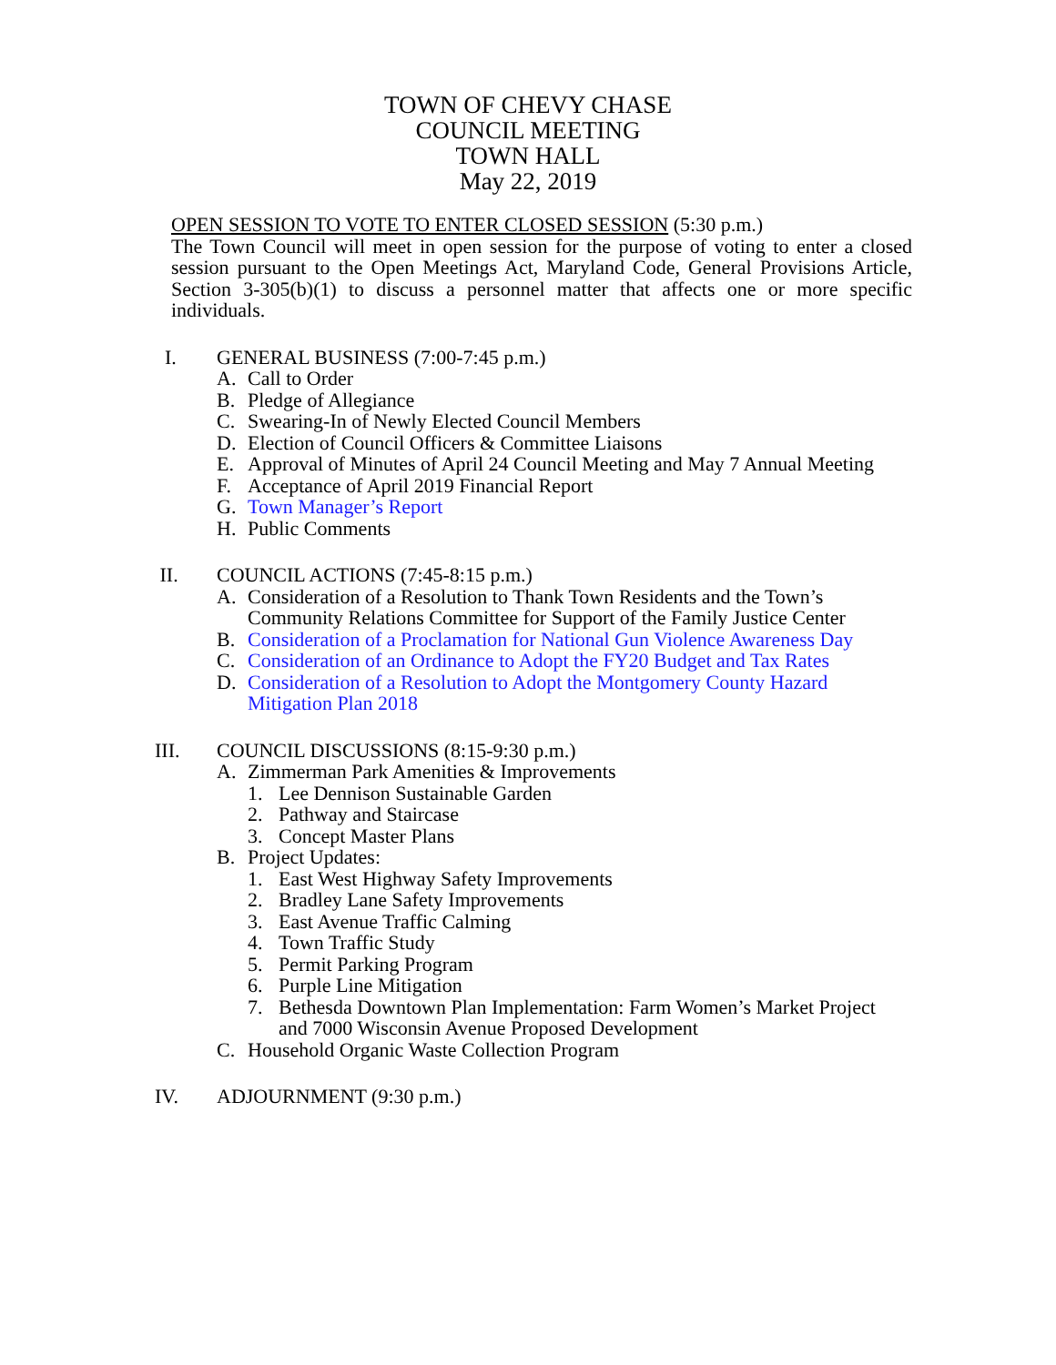TOWN OF CHEVY CHASE
COUNCIL MEETING
TOWN HALL
May 22, 2019
OPEN SESSION TO VOTE TO ENTER CLOSED SESSION (5:30 p.m.)
The Town Council will meet in open session for the purpose of voting to enter a closed session pursuant to the Open Meetings Act, Maryland Code, General Provisions Article, Section 3-305(b)(1) to discuss a personnel matter that affects one or more specific individuals.
I. GENERAL BUSINESS (7:00-7:45 p.m.)
A. Call to Order
B. Pledge of Allegiance
C. Swearing-In of Newly Elected Council Members
D. Election of Council Officers & Committee Liaisons
E. Approval of Minutes of April 24 Council Meeting and May 7 Annual Meeting
F. Acceptance of April 2019 Financial Report
G. Town Manager’s Report
H. Public Comments
II. COUNCIL ACTIONS (7:45-8:15 p.m.)
A. Consideration of a Resolution to Thank Town Residents and the Town’s
Community Relations Committee for Support of the Family Justice Center
B. Consideration of a Proclamation for National Gun Violence Awareness Day
C. Consideration of an Ordinance to Adopt the FY20 Budget and Tax Rates
D. Consideration of a Resolution to Adopt the Montgomery County Hazard
Mitigation Plan 2018
III. COUNCIL DISCUSSIONS (8:15-9:30 p.m.)
A. Zimmerman Park Amenities & Improvements
1. Lee Dennison Sustainable Garden
2. Pathway and Staircase
3. Concept Master Plans
B. Project Updates:
1. East West Highway Safety Improvements
2. Bradley Lane Safety Improvements
3. East Avenue Traffic Calming
4. Town Traffic Study
5. Permit Parking Program
6. Purple Line Mitigation
7. Bethesda Downtown Plan Implementation: Farm Women’s Market Project
and 7000 Wisconsin Avenue Proposed Development
C. Household Organic Waste Collection Program
IV. ADJOURNMENT (9:30 p.m.)